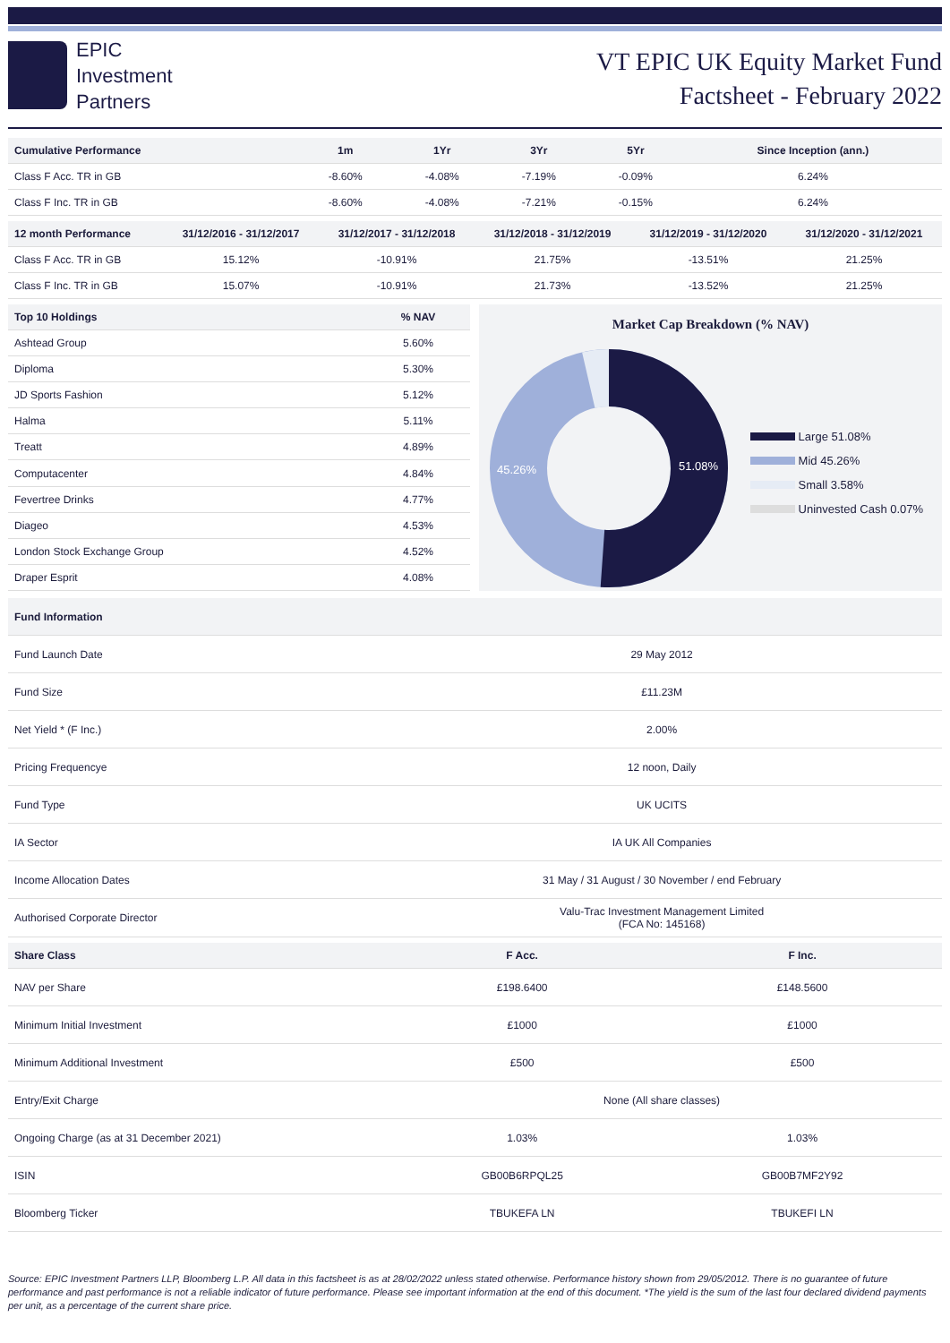EPIC
Investment
Partners
VT EPIC UK Equity Market Fund
Factsheet - February 2022
| Cumulative Performance | 1m | 1Yr | 3Yr | 5Yr | Since Inception (ann.) |
| --- | --- | --- | --- | --- | --- |
| Class F Acc. TR in GB | -8.60% | -4.08% | -7.19% | -0.09% | 6.24% |
| Class F Inc. TR in GB | -8.60% | -4.08% | -7.21% | -0.15% | 6.24% |
| 12 month Performance | 31/12/2016 - 31/12/2017 | 31/12/2017 - 31/12/2018 | 31/12/2018 - 31/12/2019 | 31/12/2019 - 31/12/2020 | 31/12/2020 - 31/12/2021 |
| --- | --- | --- | --- | --- | --- |
| Class F Acc. TR in GB | 15.12% | -10.91% | 21.75% | -13.51% | 21.25% |
| Class F Inc. TR in GB | 15.07% | -10.91% | 21.73% | -13.52% | 21.25% |
| Top 10 Holdings | % NAV |
| --- | --- |
| Ashtead Group | 5.60% |
| Diploma | 5.30% |
| JD Sports Fashion | 5.12% |
| Halma | 5.11% |
| Treatt | 4.89% |
| Computacenter | 4.84% |
| Fevertree Drinks | 4.77% |
| Diageo | 4.53% |
| London Stock Exchange Group | 4.52% |
| Draper Esprit | 4.08% |
Market Cap Breakdown (% NAV)
51.08%
45.26%
Large 51.08%
Mid 45.26%
Small 3.58%
Uninvested Cash 0.07%
| Fund Information | |
| --- | --- |
| Fund Launch Date | 29 May 2012 |
| Fund Size | £11.23M |
| Net Yield * (F Inc.) | 2.00% |
| Pricing Frequencye | 12 noon, Daily |
| Fund Type | UK UCITS |
| IA Sector | IA UK All Companies |
| Income Allocation Dates | 31 May / 31 August / 30 November / end February |
| Authorised Corporate Director | Valu-Trac Investment Management Limited (FCA No: 145168) |
| Share Class | F Acc. | F Inc. |
| --- | --- | --- |
| NAV per Share | £198.6400 | £148.5600 |
| Minimum Initial Investment | £1000 | £1000 |
| Minimum Additional Investment | £500 | £500 |
| Entry/Exit Charge | None (All share classes) | |
| Ongoing Charge (as at 31 December 2021) | 1.03% | 1.03% |
| ISIN | GB00B6RPQL25 | GB00B7MF2Y92 |
| Bloomberg Ticker | TBUKEFA LN | TBUKEFI LN |
Source: EPIC Investment Partners LLP, Bloomberg L.P. All data in this factsheet is as at 28/02/2022 unless stated otherwise. Performance history shown from 29/05/2012. There is no guarantee of future performance and past performance is not a reliable indicator of future performance. Please see important information at the end of this document. *The yield is the sum of the last four declared dividend payments per unit, as a percentage of the current share price.